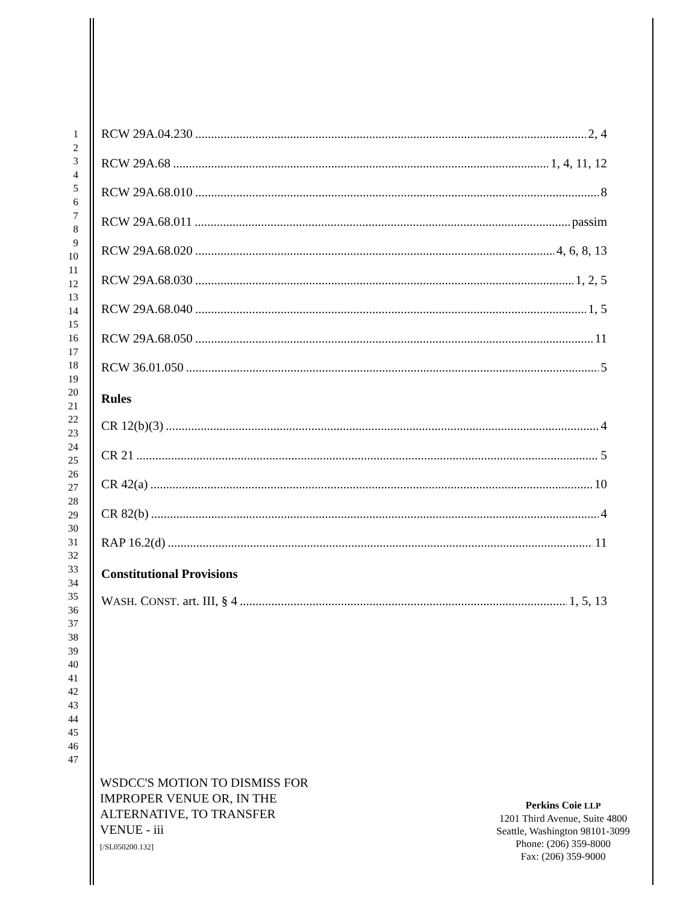1
2
3
4
5
6
7
8
9
10
11
12
13
14
15
16
17
18
19
20
21
22
23
24
25
26
27
28
29
30
31
32
33
34
35
36
37
38
39
40
41
42
43
44
45
46
47
RCW 29A.04.230 2, 4
RCW 29A.68 1, 4, 11, 12
RCW 29A.68.010 8
RCW 29A.68.011 passim
RCW 29A.68.020 4, 6, 8, 13
RCW 29A.68.030 1, 2, 5
RCW 29A.68.040 1, 5
RCW 29A.68.050 11
RCW 36.01.050 5
Rules
CR 12(b)(3) 4
CR 21 5
CR 42(a) 10
CR 82(b) 4
RAP 16.2(d) 11
Constitutional Provisions
WASH. CONST. art. III, § 4 1, 5, 13
WSDCC'S MOTION TO DISMISS FOR
IMPROPER VENUE OR, IN THE
ALTERNATIVE, TO TRANSFER
VENUE - iii
[/SL050200.132]
Perkins Coie LLP
1201 Third Avenue, Suite 4800
Seattle, Washington 98101-3099
Phone: (206) 359-8000
Fax: (206) 359-9000